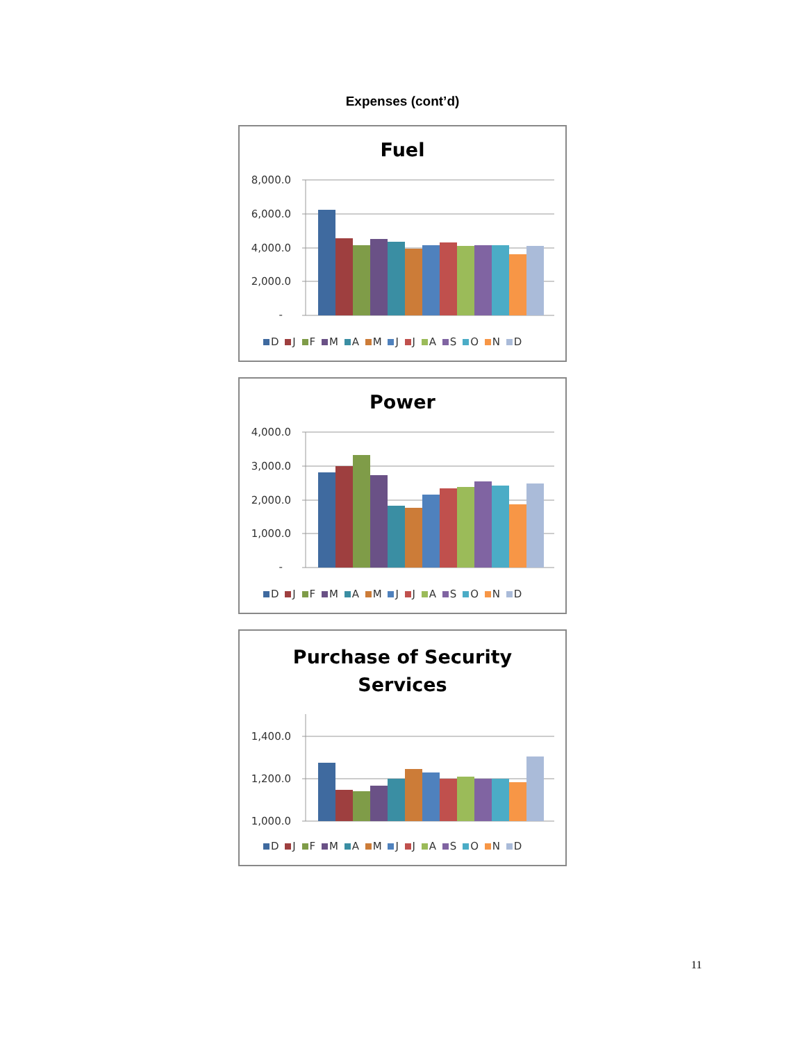Expenses (cont’d)
Fuel
8,000.0
6,000.0
4,000.0
2,000.0
-
D J F M A M J J A S O N D
Power
4,000.0
3,000.0
2,000.0
1,000.0
-
D J F M A M J J A S O N D
Purchase of Security
Services
1,400.0
1,200.0
1,000.0
D J F M A M J J A S O N D
11